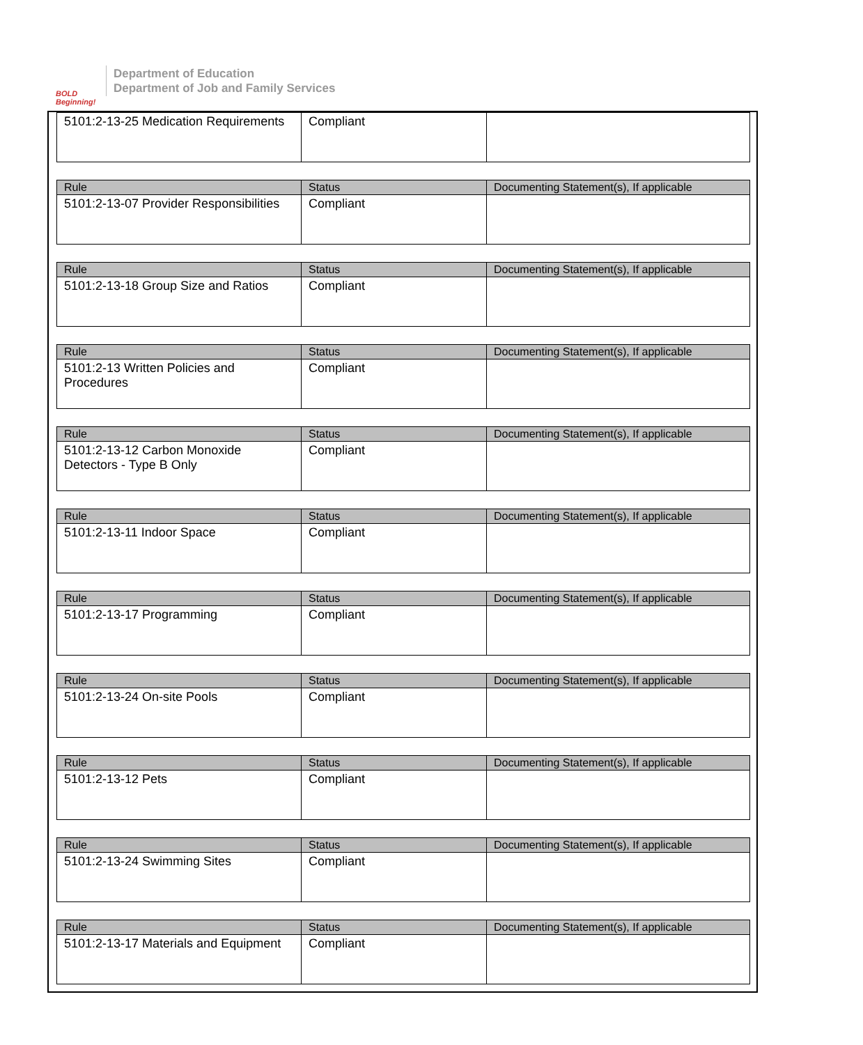BOLD Beginning!
Department of Education
Department of Job and Family Services
| 5101:2-13-25 Medication Requirements | Compliant | |
| Rule | Status | Documenting Statement(s), If applicable |
| --- | --- | --- |
| 5101:2-13-07 Provider Responsibilities | Compliant | |
| Rule | Status | Documenting Statement(s), If applicable |
| --- | --- | --- |
| 5101:2-13-18 Group Size and Ratios | Compliant | |
| Rule | Status | Documenting Statement(s), If applicable |
| --- | --- | --- |
| 5101:2-13 Written Policies and Procedures | Compliant | |
| Rule | Status | Documenting Statement(s), If applicable |
| --- | --- | --- |
| 5101:2-13-12 Carbon Monoxide Detectors - Type B Only | Compliant | |
| Rule | Status | Documenting Statement(s), If applicable |
| --- | --- | --- |
| 5101:2-13-11 Indoor Space | Compliant | |
| Rule | Status | Documenting Statement(s), If applicable |
| --- | --- | --- |
| 5101:2-13-17 Programming | Compliant | |
| Rule | Status | Documenting Statement(s), If applicable |
| --- | --- | --- |
| 5101:2-13-24 On-site Pools | Compliant | |
| Rule | Status | Documenting Statement(s), If applicable |
| --- | --- | --- |
| 5101:2-13-12 Pets | Compliant | |
| Rule | Status | Documenting Statement(s), If applicable |
| --- | --- | --- |
| 5101:2-13-24 Swimming Sites | Compliant | |
| Rule | Status | Documenting Statement(s), If applicable |
| --- | --- | --- |
| 5101:2-13-17 Materials and Equipment | Compliant | |